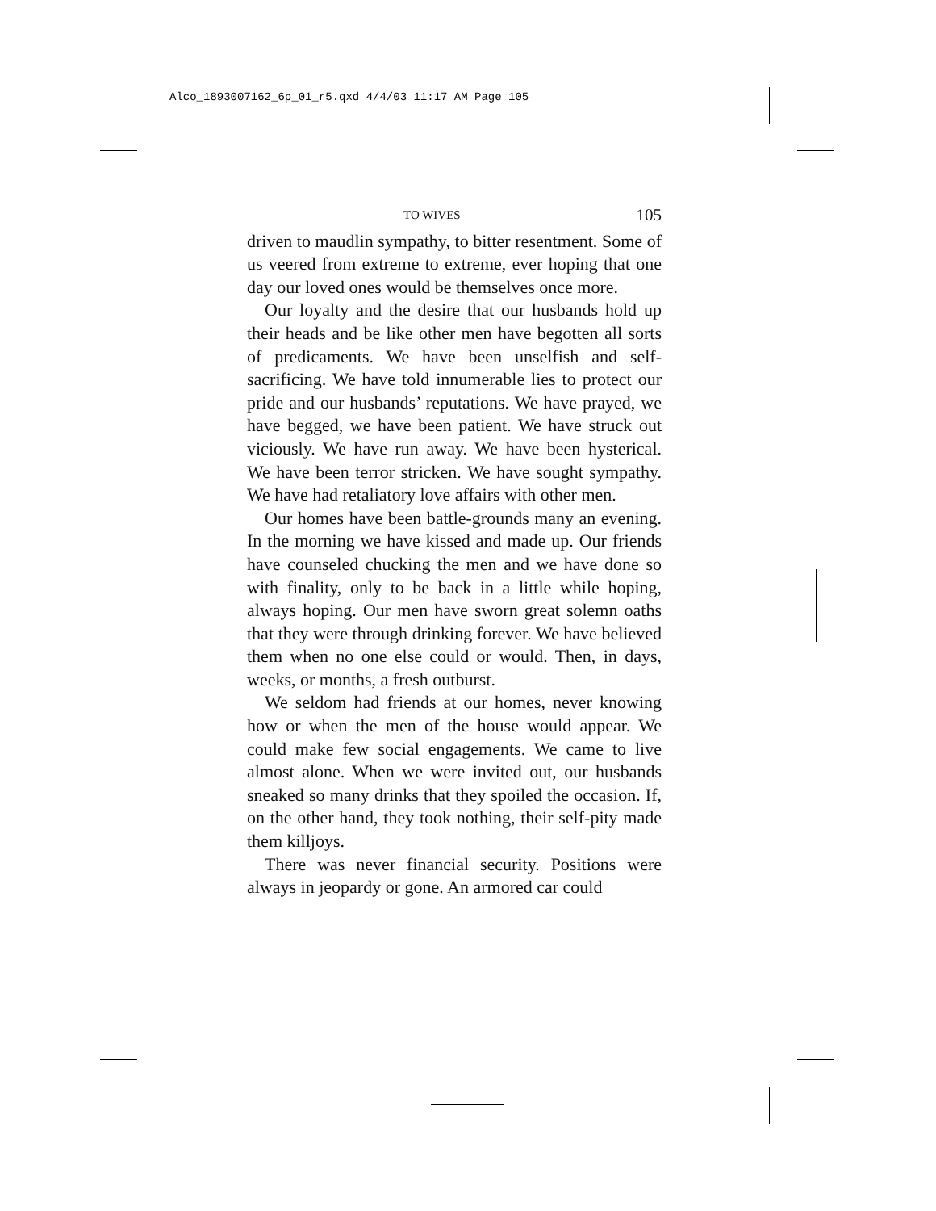Alco_1893007162_6p_01_r5.qxd 4/4/03 11:17 AM Page 105
TO WIVES 105
driven to maudlin sympathy, to bitter resentment. Some of us veered from extreme to extreme, ever hoping that one day our loved ones would be themselves once more.
Our loyalty and the desire that our husbands hold up their heads and be like other men have begotten all sorts of predicaments. We have been unselfish and self-sacrificing. We have told innumerable lies to protect our pride and our husbands’ reputations. We have prayed, we have begged, we have been patient. We have struck out viciously. We have run away. We have been hysterical. We have been terror stricken. We have sought sympathy. We have had retaliatory love affairs with other men.
Our homes have been battle-grounds many an evening. In the morning we have kissed and made up. Our friends have counseled chucking the men and we have done so with finality, only to be back in a little while hoping, always hoping. Our men have sworn great solemn oaths that they were through drinking forever. We have believed them when no one else could or would. Then, in days, weeks, or months, a fresh outburst.
We seldom had friends at our homes, never knowing how or when the men of the house would appear. We could make few social engagements. We came to live almost alone. When we were invited out, our husbands sneaked so many drinks that they spoiled the occasion. If, on the other hand, they took nothing, their self-pity made them killjoys.
There was never financial security. Positions were always in jeopardy or gone. An armored car could